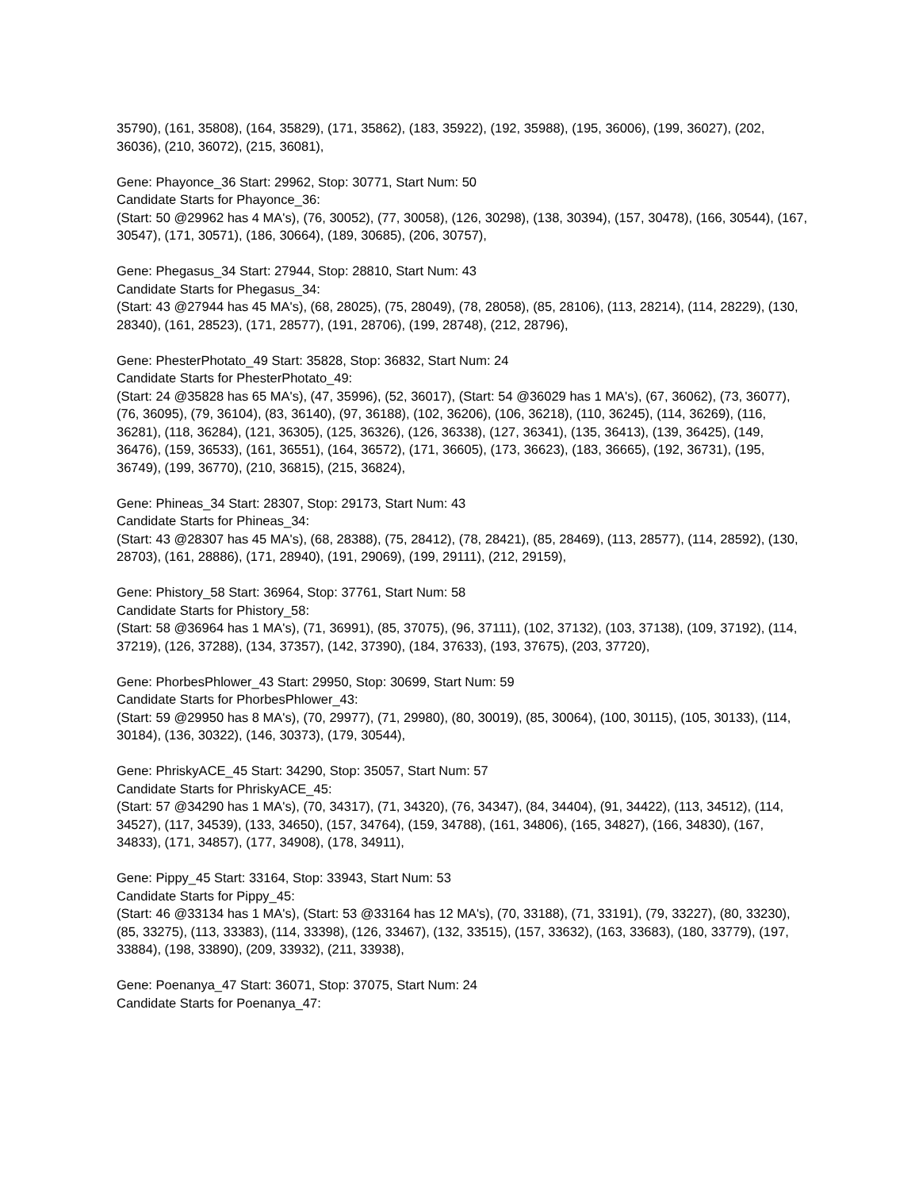35790), (161, 35808), (164, 35829), (171, 35862), (183, 35922), (192, 35988), (195, 36006), (199, 36027), (202, 36036), (210, 36072), (215, 36081),
Gene: Phayonce_36 Start: 29962, Stop: 30771, Start Num: 50
Candidate Starts for Phayonce_36:
(Start: 50 @29962 has 4 MA's), (76, 30052), (77, 30058), (126, 30298), (138, 30394), (157, 30478), (166, 30544), (167, 30547), (171, 30571), (186, 30664), (189, 30685), (206, 30757),
Gene: Phegasus_34 Start: 27944, Stop: 28810, Start Num: 43
Candidate Starts for Phegasus_34:
(Start: 43 @27944 has 45 MA's), (68, 28025), (75, 28049), (78, 28058), (85, 28106), (113, 28214), (114, 28229), (130, 28340), (161, 28523), (171, 28577), (191, 28706), (199, 28748), (212, 28796),
Gene: PhesterPhotato_49 Start: 35828, Stop: 36832, Start Num: 24
Candidate Starts for PhesterPhotato_49:
(Start: 24 @35828 has 65 MA's), (47, 35996), (52, 36017), (Start: 54 @36029 has 1 MA's), (67, 36062), (73, 36077), (76, 36095), (79, 36104), (83, 36140), (97, 36188), (102, 36206), (106, 36218), (110, 36245), (114, 36269), (116, 36281), (118, 36284), (121, 36305), (125, 36326), (126, 36338), (127, 36341), (135, 36413), (139, 36425), (149, 36476), (159, 36533), (161, 36551), (164, 36572), (171, 36605), (173, 36623), (183, 36665), (192, 36731), (195, 36749), (199, 36770), (210, 36815), (215, 36824),
Gene: Phineas_34 Start: 28307, Stop: 29173, Start Num: 43
Candidate Starts for Phineas_34:
(Start: 43 @28307 has 45 MA's), (68, 28388), (75, 28412), (78, 28421), (85, 28469), (113, 28577), (114, 28592), (130, 28703), (161, 28886), (171, 28940), (191, 29069), (199, 29111), (212, 29159),
Gene: Phistory_58 Start: 36964, Stop: 37761, Start Num: 58
Candidate Starts for Phistory_58:
(Start: 58 @36964 has 1 MA's), (71, 36991), (85, 37075), (96, 37111), (102, 37132), (103, 37138), (109, 37192), (114, 37219), (126, 37288), (134, 37357), (142, 37390), (184, 37633), (193, 37675), (203, 37720),
Gene: PhorbesPhlower_43 Start: 29950, Stop: 30699, Start Num: 59
Candidate Starts for PhorbesPhlower_43:
(Start: 59 @29950 has 8 MA's), (70, 29977), (71, 29980), (80, 30019), (85, 30064), (100, 30115), (105, 30133), (114, 30184), (136, 30322), (146, 30373), (179, 30544),
Gene: PhriskyACE_45 Start: 34290, Stop: 35057, Start Num: 57
Candidate Starts for PhriskyACE_45:
(Start: 57 @34290 has 1 MA's), (70, 34317), (71, 34320), (76, 34347), (84, 34404), (91, 34422), (113, 34512), (114, 34527), (117, 34539), (133, 34650), (157, 34764), (159, 34788), (161, 34806), (165, 34827), (166, 34830), (167, 34833), (171, 34857), (177, 34908), (178, 34911),
Gene: Pippy_45 Start: 33164, Stop: 33943, Start Num: 53
Candidate Starts for Pippy_45:
(Start: 46 @33134 has 1 MA's), (Start: 53 @33164 has 12 MA's), (70, 33188), (71, 33191), (79, 33227), (80, 33230), (85, 33275), (113, 33383), (114, 33398), (126, 33467), (132, 33515), (157, 33632), (163, 33683), (180, 33779), (197, 33884), (198, 33890), (209, 33932), (211, 33938),
Gene: Poenanya_47 Start: 36071, Stop: 37075, Start Num: 24
Candidate Starts for Poenanya_47: